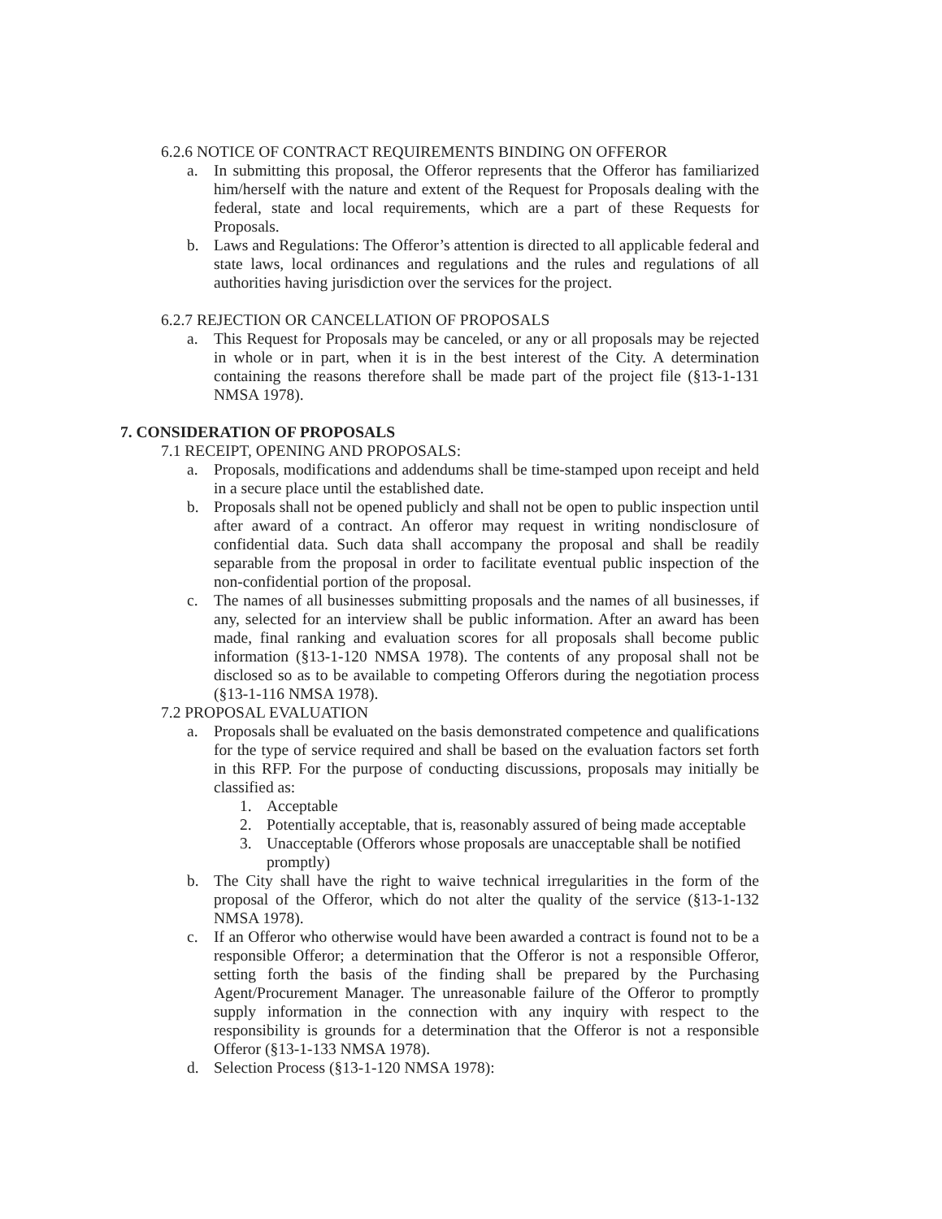6.2.6 NOTICE OF CONTRACT REQUIREMENTS BINDING ON OFFEROR
a. In submitting this proposal, the Offeror represents that the Offeror has familiarized him/herself with the nature and extent of the Request for Proposals dealing with the federal, state and local requirements, which are a part of these Requests for Proposals.
b. Laws and Regulations: The Offeror’s attention is directed to all applicable federal and state laws, local ordinances and regulations and the rules and regulations of all authorities having jurisdiction over the services for the project.
6.2.7 REJECTION OR CANCELLATION OF PROPOSALS
a. This Request for Proposals may be canceled, or any or all proposals may be rejected in whole or in part, when it is in the best interest of the City. A determination containing the reasons therefore shall be made part of the project file (§13-1-131 NMSA 1978).
7. CONSIDERATION OF PROPOSALS
7.1 RECEIPT, OPENING AND PROPOSALS:
a. Proposals, modifications and addendums shall be time-stamped upon receipt and held in a secure place until the established date.
b. Proposals shall not be opened publicly and shall not be open to public inspection until after award of a contract. An offeror may request in writing nondisclosure of confidential data. Such data shall accompany the proposal and shall be readily separable from the proposal in order to facilitate eventual public inspection of the non-confidential portion of the proposal.
c. The names of all businesses submitting proposals and the names of all businesses, if any, selected for an interview shall be public information. After an award has been made, final ranking and evaluation scores for all proposals shall become public information (§13-1-120 NMSA 1978). The contents of any proposal shall not be disclosed so as to be available to competing Offerors during the negotiation process (§13-1-116 NMSA 1978).
7.2 PROPOSAL EVALUATION
a. Proposals shall be evaluated on the basis demonstrated competence and qualifications for the type of service required and shall be based on the evaluation factors set forth in this RFP. For the purpose of conducting discussions, proposals may initially be classified as:
1. Acceptable
2. Potentially acceptable, that is, reasonably assured of being made acceptable
3. Unacceptable (Offerors whose proposals are unacceptable shall be notified promptly)
b. The City shall have the right to waive technical irregularities in the form of the proposal of the Offeror, which do not alter the quality of the service (§13-1-132 NMSA 1978).
c. If an Offeror who otherwise would have been awarded a contract is found not to be a responsible Offeror; a determination that the Offeror is not a responsible Offeror, setting forth the basis of the finding shall be prepared by the Purchasing Agent/Procurement Manager. The unreasonable failure of the Offeror to promptly supply information in the connection with any inquiry with respect to the responsibility is grounds for a determination that the Offeror is not a responsible Offeror (§13-1-133 NMSA 1978).
d. Selection Process (§13-1-120 NMSA 1978):